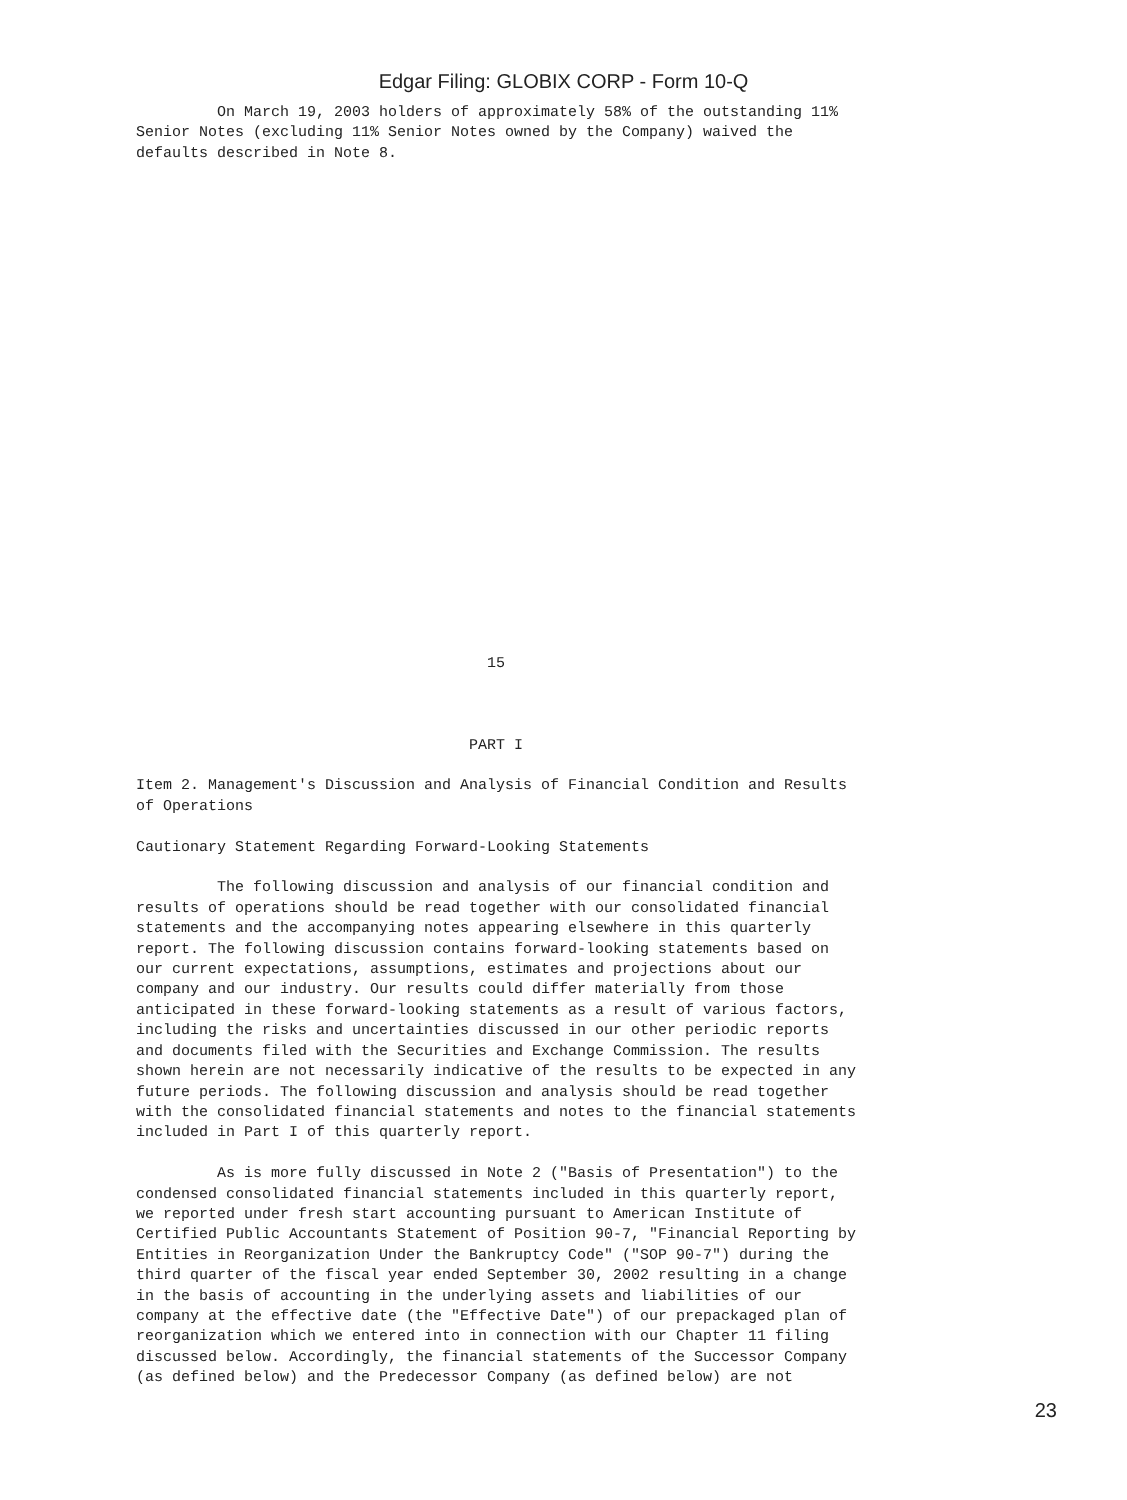Edgar Filing: GLOBIX CORP - Form 10-Q
         On March 19, 2003 holders of approximately 58% of the outstanding 11%
Senior Notes (excluding 11% Senior Notes owned by the Company) waived the
defaults described in Note 8.
























                                       15



                                     PART I

Item 2. Management's Discussion and Analysis of Financial Condition and Results
of Operations

Cautionary Statement Regarding Forward-Looking Statements

         The following discussion and analysis of our financial condition and
results of operations should be read together with our consolidated financial
statements and the accompanying notes appearing elsewhere in this quarterly
report. The following discussion contains forward-looking statements based on
our current expectations, assumptions, estimates and projections about our
company and our industry. Our results could differ materially from those
anticipated in these forward-looking statements as a result of various factors,
including the risks and uncertainties discussed in our other periodic reports
and documents filed with the Securities and Exchange Commission. The results
shown herein are not necessarily indicative of the results to be expected in any
future periods. The following discussion and analysis should be read together
with the consolidated financial statements and notes to the financial statements
included in Part I of this quarterly report.

         As is more fully discussed in Note 2 ("Basis of Presentation") to the
condensed consolidated financial statements included in this quarterly report,
we reported under fresh start accounting pursuant to American Institute of
Certified Public Accountants Statement of Position 90-7, "Financial Reporting by
Entities in Reorganization Under the Bankruptcy Code" ("SOP 90-7") during the
third quarter of the fiscal year ended September 30, 2002 resulting in a change
in the basis of accounting in the underlying assets and liabilities of our
company at the effective date (the "Effective Date") of our prepackaged plan of
reorganization which we entered into in connection with our Chapter 11 filing
discussed below. Accordingly, the financial statements of the Successor Company
(as defined below) and the Predecessor Company (as defined below) are not
23